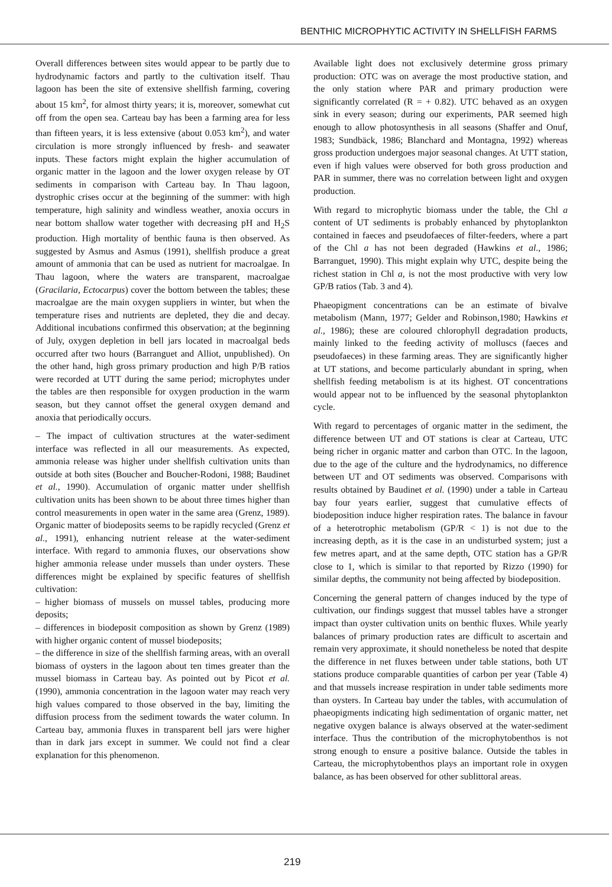BENTHIC MICROPHYTIC ACTIVITY IN SHELLFISH FARMS
Overall differences between sites would appear to be partly due to hydrodynamic factors and partly to the cultivation itself. Thau lagoon has been the site of extensive shellfish farming, covering about 15 km<sup>2</sup>, for almost thirty years; it is, moreover, somewhat cut off from the open sea. Carteau bay has been a farming area for less than fifteen years, it is less extensive (about 0.053 km<sup>2</sup>), and water circulation is more strongly influenced by fresh- and seawater inputs. These factors might explain the higher accumulation of organic matter in the lagoon and the lower oxygen release by OT sediments in comparison with Carteau bay. In Thau lagoon, dystrophic crises occur at the beginning of the summer: with high temperature, high salinity and windless weather, anoxia occurs in near bottom shallow water together with decreasing pH and H<sub>2</sub>S production. High mortality of benthic fauna is then observed. As suggested by Asmus and Asmus (1991), shellfish produce a great amount of ammonia that can be used as nutrient for macroalgae. In Thau lagoon, where the waters are transparent, macroalgae (Gracilaria, Ectocarpus) cover the bottom between the tables; these macroalgae are the main oxygen suppliers in winter, but when the temperature rises and nutrients are depleted, they die and decay. Additional incubations confirmed this observation; at the beginning of July, oxygen depletion in bell jars located in macroalgal beds occurred after two hours (Barranguet and Alliot, unpublished). On the other hand, high gross primary production and high P/B ratios were recorded at UTT during the same period; microphytes under the tables are then responsible for oxygen production in the warm season, but they cannot offset the general oxygen demand and anoxia that periodically occurs.
– The impact of cultivation structures at the water-sediment interface was reflected in all our measurements. As expected, ammonia release was higher under shellfish cultivation units than outside at both sites (Boucher and Boucher-Rodoni, 1988; Baudinet et al., 1990). Accumulation of organic matter under shellfish cultivation units has been shown to be about three times higher than control measurements in open water in the same area (Grenz, 1989). Organic matter of biodeposits seems to be rapidly recycled (Grenz et al., 1991), enhancing nutrient release at the water-sediment interface. With regard to ammonia fluxes, our observations show higher ammonia release under mussels than under oysters. These differences might be explained by specific features of shellfish cultivation:
– higher biomass of mussels on mussel tables, producing more deposits;
– differences in biodeposit composition as shown by Grenz (1989) with higher organic content of mussel biodeposits;
– the difference in size of the shellfish farming areas, with an overall biomass of oysters in the lagoon about ten times greater than the mussel biomass in Carteau bay. As pointed out by Picot et al. (1990), ammonia concentration in the lagoon water may reach very high values compared to those observed in the bay, limiting the diffusion process from the sediment towards the water column. In Carteau bay, ammonia fluxes in transparent bell jars were higher than in dark jars except in summer. We could not find a clear explanation for this phenomenon.
Available light does not exclusively determine gross primary production: OTC was on average the most productive station, and the only station where PAR and primary production were significantly correlated (R = + 0.82). UTC behaved as an oxygen sink in every season; during our experiments, PAR seemed high enough to allow photosynthesis in all seasons (Shaffer and Onuf, 1983; Sundbäck, 1986; Blanchard and Montagna, 1992) whereas gross production undergoes major seasonal changes. At UTT station, even if high values were observed for both gross production and PAR in summer, there was no correlation between light and oxygen production.
With regard to microphytic biomass under the table, the Chl a content of UT sediments is probably enhanced by phytoplankton contained in faeces and pseudofaeces of filter-feeders, where a part of the Chl a has not been degraded (Hawkins et al., 1986; Barranguet, 1990). This might explain why UTC, despite being the richest station in Chl a, is not the most productive with very low GP/B ratios (Tab. 3 and 4).
Phaeopigment concentrations can be an estimate of bivalve metabolism (Mann, 1977; Gelder and Robinson,1980; Hawkins et al., 1986); these are coloured chlorophyll degradation products, mainly linked to the feeding activity of molluscs (faeces and pseudofaeces) in these farming areas. They are significantly higher at UT stations, and become particularly abundant in spring, when shellfish feeding metabolism is at its highest. OT concentrations would appear not to be influenced by the seasonal phytoplankton cycle.
With regard to percentages of organic matter in the sediment, the difference between UT and OT stations is clear at Carteau, UTC being richer in organic matter and carbon than OTC. In the lagoon, due to the age of the culture and the hydrodynamics, no difference between UT and OT sediments was observed. Comparisons with results obtained by Baudinet et al. (1990) under a table in Carteau bay four years earlier, suggest that cumulative effects of biodeposition induce higher respiration rates. The balance in favour of a heterotrophic metabolism (GP/R < 1) is not due to the increasing depth, as it is the case in an undisturbed system; just a few metres apart, and at the same depth, OTC station has a GP/R close to 1, which is similar to that reported by Rizzo (1990) for similar depths, the community not being affected by biodeposition.
Concerning the general pattern of changes induced by the type of cultivation, our findings suggest that mussel tables have a stronger impact than oyster cultivation units on benthic fluxes. While yearly balances of primary production rates are difficult to ascertain and remain very approximate, it should nonetheless be noted that despite the difference in net fluxes between under table stations, both UT stations produce comparable quantities of carbon per year (Table 4) and that mussels increase respiration in under table sediments more than oysters. In Carteau bay under the tables, with accumulation of phaeopigments indicating high sedimentation of organic matter, net negative oxygen balance is always observed at the water-sediment interface. Thus the contribution of the microphytobenthos is not strong enough to ensure a positive balance. Outside the tables in Carteau, the microphytobenthos plays an important role in oxygen balance, as has been observed for other sublittoral areas.
219